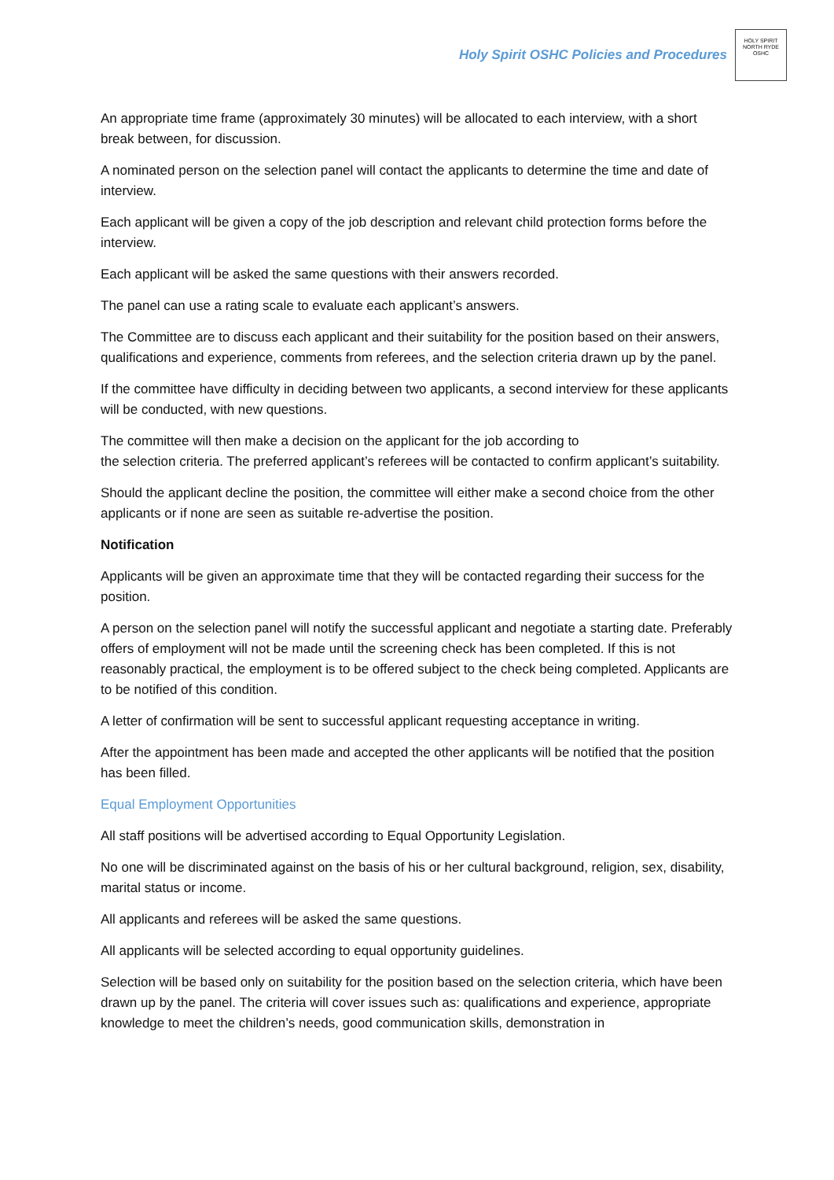Holy Spirit OSHC Policies and Procedures
HOLY SPIRIT
NORTH RYDE
OSHC
An appropriate time frame (approximately 30 minutes) will be allocated to each interview, with a short break between, for discussion.
A nominated person on the selection panel will contact the applicants to determine the time and date of interview.
Each applicant will be given a copy of the job description and relevant child protection forms before the interview.
Each applicant will be asked the same questions with their answers recorded.
The panel can use a rating scale to evaluate each applicant’s answers.
The Committee are to discuss each applicant and their suitability for the position based on their answers, qualifications and experience, comments from referees, and the selection criteria drawn up by the panel.
If the committee have difficulty in deciding between two applicants, a second interview for these applicants will be conducted, with new questions.
The committee will then make a decision on the applicant for the job according to
the selection criteria. The preferred applicant’s referees will be contacted to confirm applicant’s suitability.
Should the applicant decline the position, the committee will either make a second choice from the other applicants or if none are seen as suitable re-advertise the position.
Notification
Applicants will be given an approximate time that they will be contacted regarding their success for the position.
A person on the selection panel will notify the successful applicant and negotiate a starting date. Preferably offers of employment will not be made until the screening check has been completed. If this is not reasonably practical, the employment is to be offered subject to the check being completed. Applicants are to be notified of this condition.
A letter of confirmation will be sent to successful applicant requesting acceptance in writing.
After the appointment has been made and accepted the other applicants will be notified that the position has been filled.
Equal Employment Opportunities
All staff positions will be advertised according to Equal Opportunity Legislation.
No one will be discriminated against on the basis of his or her cultural background, religion, sex, disability, marital status or income.
All applicants and referees will be asked the same questions.
All applicants will be selected according to equal opportunity guidelines.
Selection will be based only on suitability for the position based on the selection criteria, which have been drawn up by the panel. The criteria will cover issues such as: qualifications and experience, appropriate knowledge to meet the children’s needs, good communication skills, demonstration in